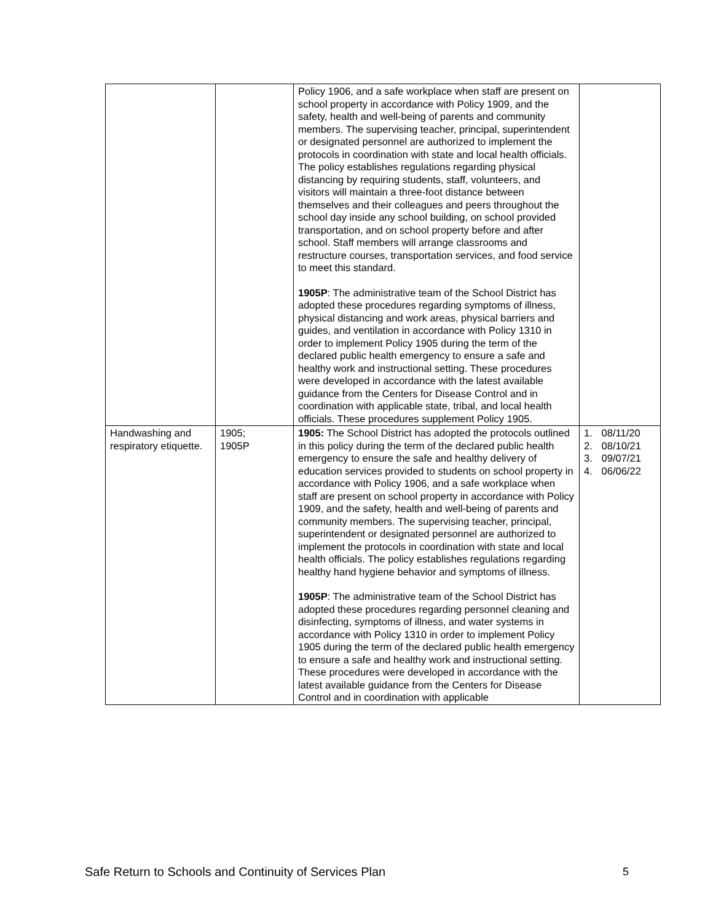| | | Policy 1906, and a safe workplace when staff are present on school property in accordance with Policy 1909, and the safety, health and well-being of parents and community members. The supervising teacher, principal, superintendent or designated personnel are authorized to implement the protocols in coordination with state and local health officials. The policy establishes regulations regarding physical distancing by requiring students, staff, volunteers, and visitors will maintain a three-foot distance between themselves and their colleagues and peers throughout the school day inside any school building, on school provided transportation, and on school property before and after school. Staff members will arrange classrooms and restructure courses, transportation services, and food service to meet this standard. 1905P : The administrative team of the School District has adopted these procedures regarding symptoms of illness, physical distancing and work areas, physical barriers and guides, and ventilation in accordance with Policy 1310 in order to implement Policy 1905 during the term of the declared public health emergency to ensure a safe and healthy work and instructional setting. These procedures were developed in accordance with the latest available guidance from the Centers for Disease Control and in coordination with applicable state, tribal, and local health officials. These procedures supplement Policy 1905. | |
| Handwashing and respiratory etiquette. | 1905; 1905P | 1905: The School District has adopted the protocols outlined in this policy during the term of the declared public health emergency to ensure the safe and healthy delivery of education services provided to students on school property in accordance with Policy 1906, and a safe workplace when staff are present on school property in accordance with Policy 1909, and the safety, health and well-being of parents and community members. The supervising teacher, principal, superintendent or designated personnel are authorized to implement the protocols in coordination with state and local health officials. The policy establishes regulations regarding healthy hand hygiene behavior and symptoms of illness. 1905P : The administrative team of the School District has adopted these procedures regarding personnel cleaning and disinfecting, symptoms of illness, and water systems in accordance with Policy 1310 in order to implement Policy 1905 during the term of the declared public health emergency to ensure a safe and healthy work and instructional setting. These procedures were developed in accordance with the latest available guidance from the Centers for Disease Control and in coordination with applicable | 1. 08/11/20 2. 08/10/21 3. 09/07/21 4. 06/06/22 |
Safe Return to Schools and Continuity of Services Plan 5